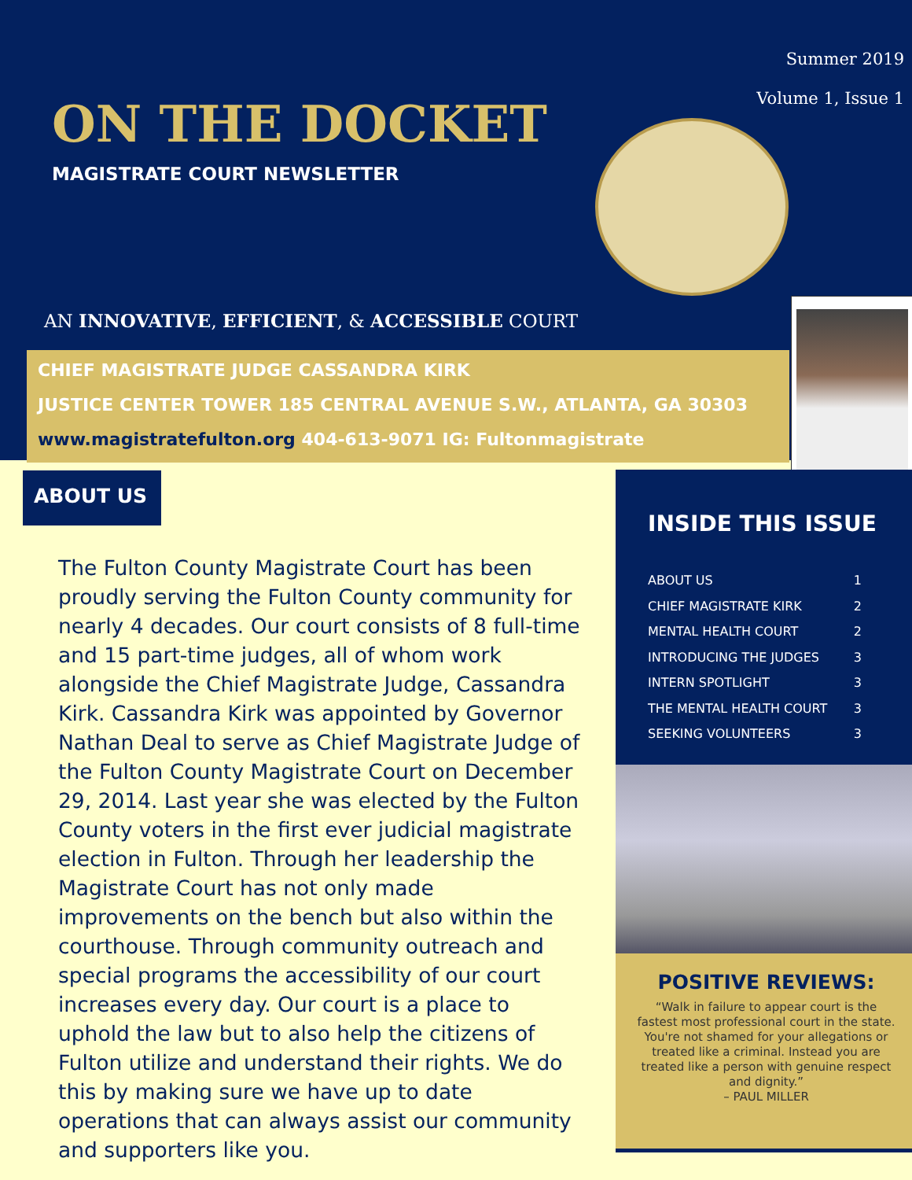Summer 2019
Volume 1, Issue 1
ON THE DOCKET
MAGISTRATE COURT NEWSLETTER
AN INNOVATIVE, EFFICIENT, & ACCESSIBLE COURT
CHIEF MAGISTRATE JUDGE CASSANDRA KIRK
JUSTICE CENTER TOWER 185 CENTRAL AVENUE S.W., ATLANTA, GA 30303
www.magistratefulton.org 404-613-9071 IG: Fultonmagistrate
ABOUT US
The Fulton County Magistrate Court has been proudly serving the Fulton County community for nearly 4 decades. Our court consists of 8 full-time and 15 part-time judges, all of whom work alongside the Chief Magistrate Judge, Cassandra Kirk. Cassandra Kirk was appointed by Governor Nathan Deal to serve as Chief Magistrate Judge of the Fulton County Magistrate Court on December 29, 2014. Last year she was elected by the Fulton County voters in the first ever judicial magistrate election in Fulton. Through her leadership the Magistrate Court has not only made improvements on the bench but also within the courthouse. Through community outreach and special programs the accessibility of our court increases every day. Our court is a place to uphold the law but to also help the citizens of Fulton utilize and understand their rights. We do this by making sure we have up to date operations that can always assist our community and supporters like you.
INSIDE THIS ISSUE
ABOUT US 1
CHIEF MAGISTRATE KIRK 2
MENTAL HEALTH COURT 2
INTRODUCING THE JUDGES 3
INTERN SPOTLIGHT 3
THE MENTAL HEALTH COURT 3
SEEKING VOLUNTEERS 3
POSITIVE REVIEWS:
“Walk in failure to appear court is the fastest most professional court in the state. You're not shamed for your allegations or treated like a criminal. Instead you are treated like a person with genuine respect and dignity.”
– PAUL MILLER